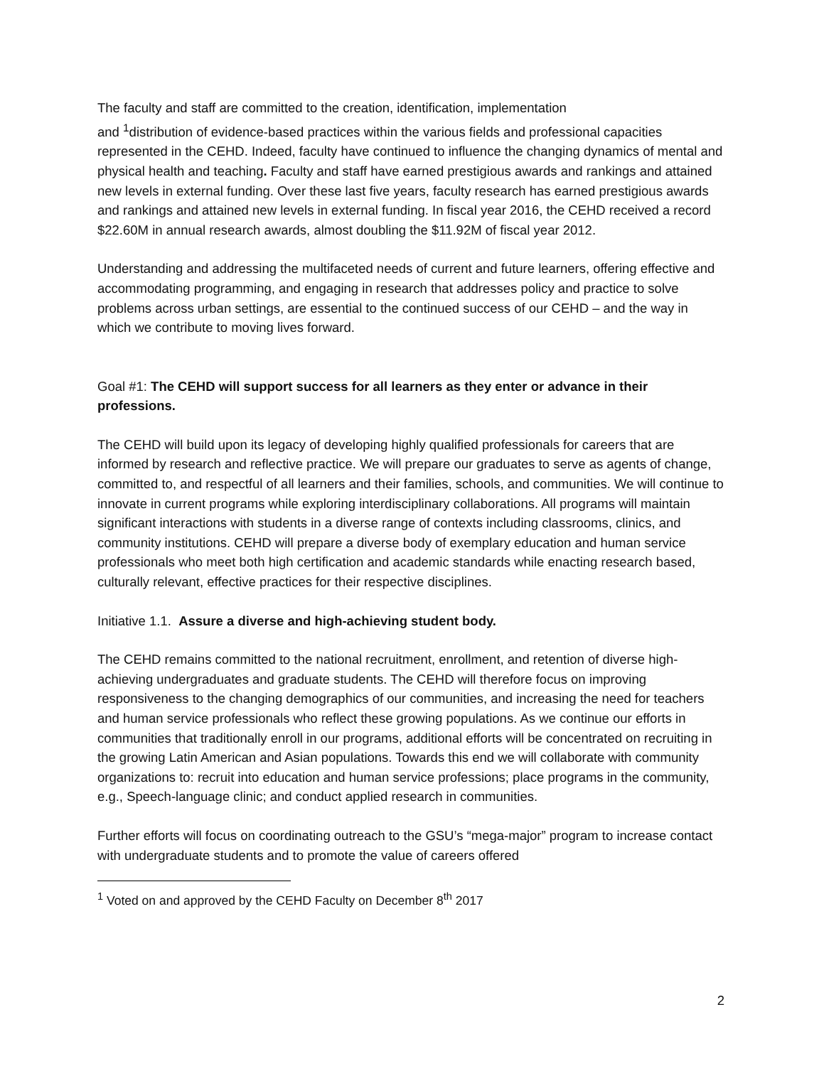The faculty and staff are committed to the creation, identification, implementation
and <sup>1</sup>distribution of evidence-based practices within the various fields and professional capacities represented in the CEHD. Indeed, faculty have continued to influence the changing dynamics of mental and physical health and teaching. Faculty and staff have earned prestigious awards and rankings and attained new levels in external funding. Over these last five years, faculty research has earned prestigious awards and rankings and attained new levels in external funding. In fiscal year 2016, the CEHD received a record $22.60M in annual research awards, almost doubling the $11.92M of fiscal year 2012.
Understanding and addressing the multifaceted needs of current and future learners, offering effective and accommodating programming, and engaging in research that addresses policy and practice to solve problems across urban settings, are essential to the continued success of our CEHD – and the way in which we contribute to moving lives forward.
Goal #1: The CEHD will support success for all learners as they enter or advance in their professions.
The CEHD will build upon its legacy of developing highly qualified professionals for careers that are informed by research and reflective practice. We will prepare our graduates to serve as agents of change, committed to, and respectful of all learners and their families, schools, and communities. We will continue to innovate in current programs while exploring interdisciplinary collaborations. All programs will maintain significant interactions with students in a diverse range of contexts including classrooms, clinics, and community institutions. CEHD will prepare a diverse body of exemplary education and human service professionals who meet both high certification and academic standards while enacting research based, culturally relevant, effective practices for their respective disciplines.
Initiative 1.1. Assure a diverse and high-achieving student body.
The CEHD remains committed to the national recruitment, enrollment, and retention of diverse high-achieving undergraduates and graduate students. The CEHD will therefore focus on improving responsiveness to the changing demographics of our communities, and increasing the need for teachers and human service professionals who reflect these growing populations. As we continue our efforts in communities that traditionally enroll in our programs, additional efforts will be concentrated on recruiting in the growing Latin American and Asian populations. Towards this end we will collaborate with community organizations to: recruit into education and human service professions; place programs in the community, e.g., Speech-language clinic; and conduct applied research in communities.
Further efforts will focus on coordinating outreach to the GSU’s “mega-major” program to increase contact with undergraduate students and to promote the value of careers offered
<sup>1</sup> Voted on and approved by the CEHD Faculty on December 8<sup>th</sup> 2017
2